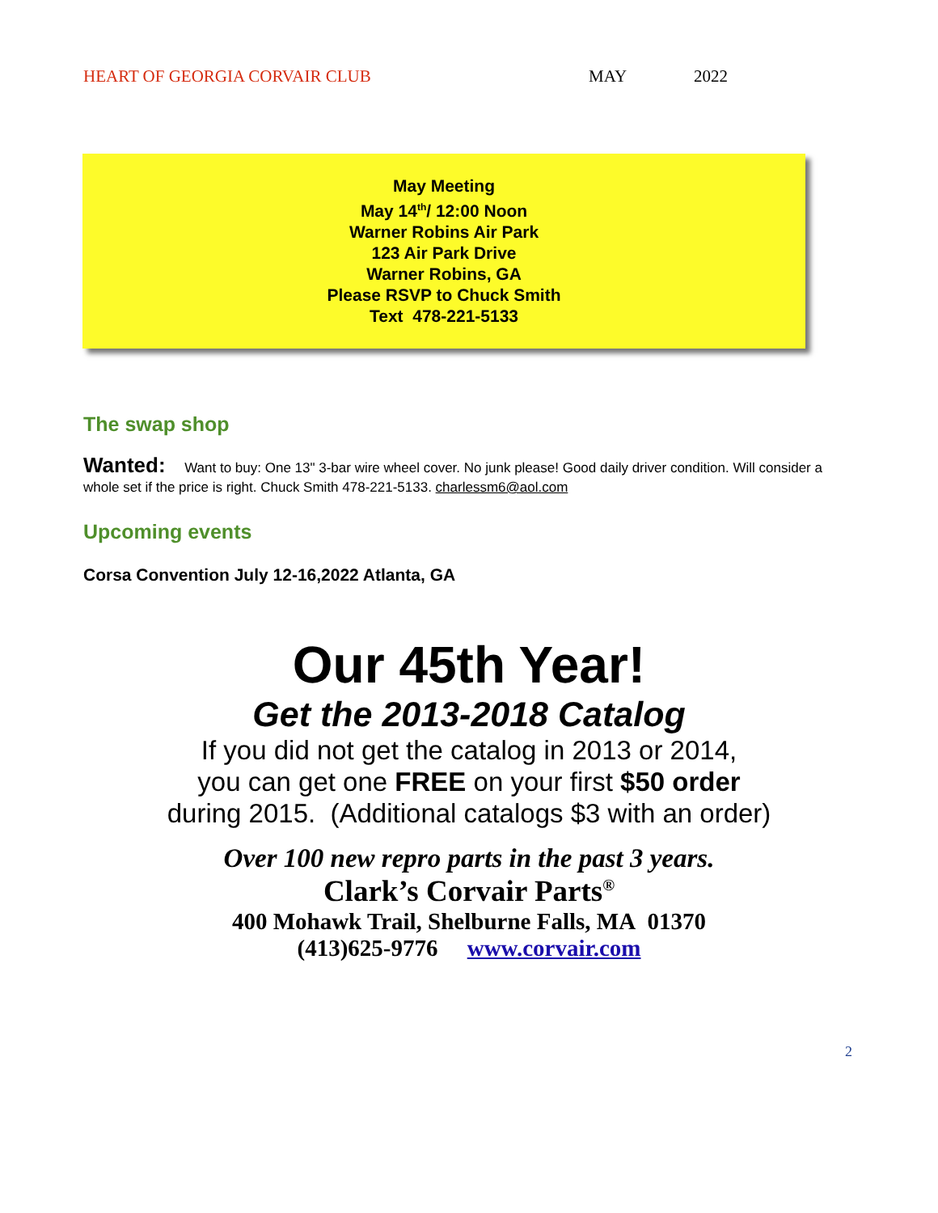HEART OF GEORGIA CORVAIR CLUB MAY 2022
May Meeting
May 14<sup>th</sup>/ 12:00 Noon
Warner Robins Air Park
123 Air Park Drive
Warner Robins, GA
Please RSVP to Chuck Smith
Text 478-221-5133
The swap shop
Wanted: Want to buy: One 13" 3-bar wire wheel cover. No junk please! Good daily driver condition. Will consider a whole set if the price is right. Chuck Smith 478-221-5133. charlessm6@aol.com
Upcoming events
Corsa Convention July 12-16,2022 Atlanta, GA
Our 45th Year!
Get the 2013-2018 Catalog
If you did not get the catalog in 2013 or 2014,
you can get one FREE on your first $50 order
during 2015. (Additional catalogs $3 with an order)
Over 100 new repro parts in the past 3 years.
Clark’s Corvair Parts<sup>®</sup>
400 Mohawk Trail, Shelburne Falls, MA 01370
(413)625-9776 www.corvair.com
2